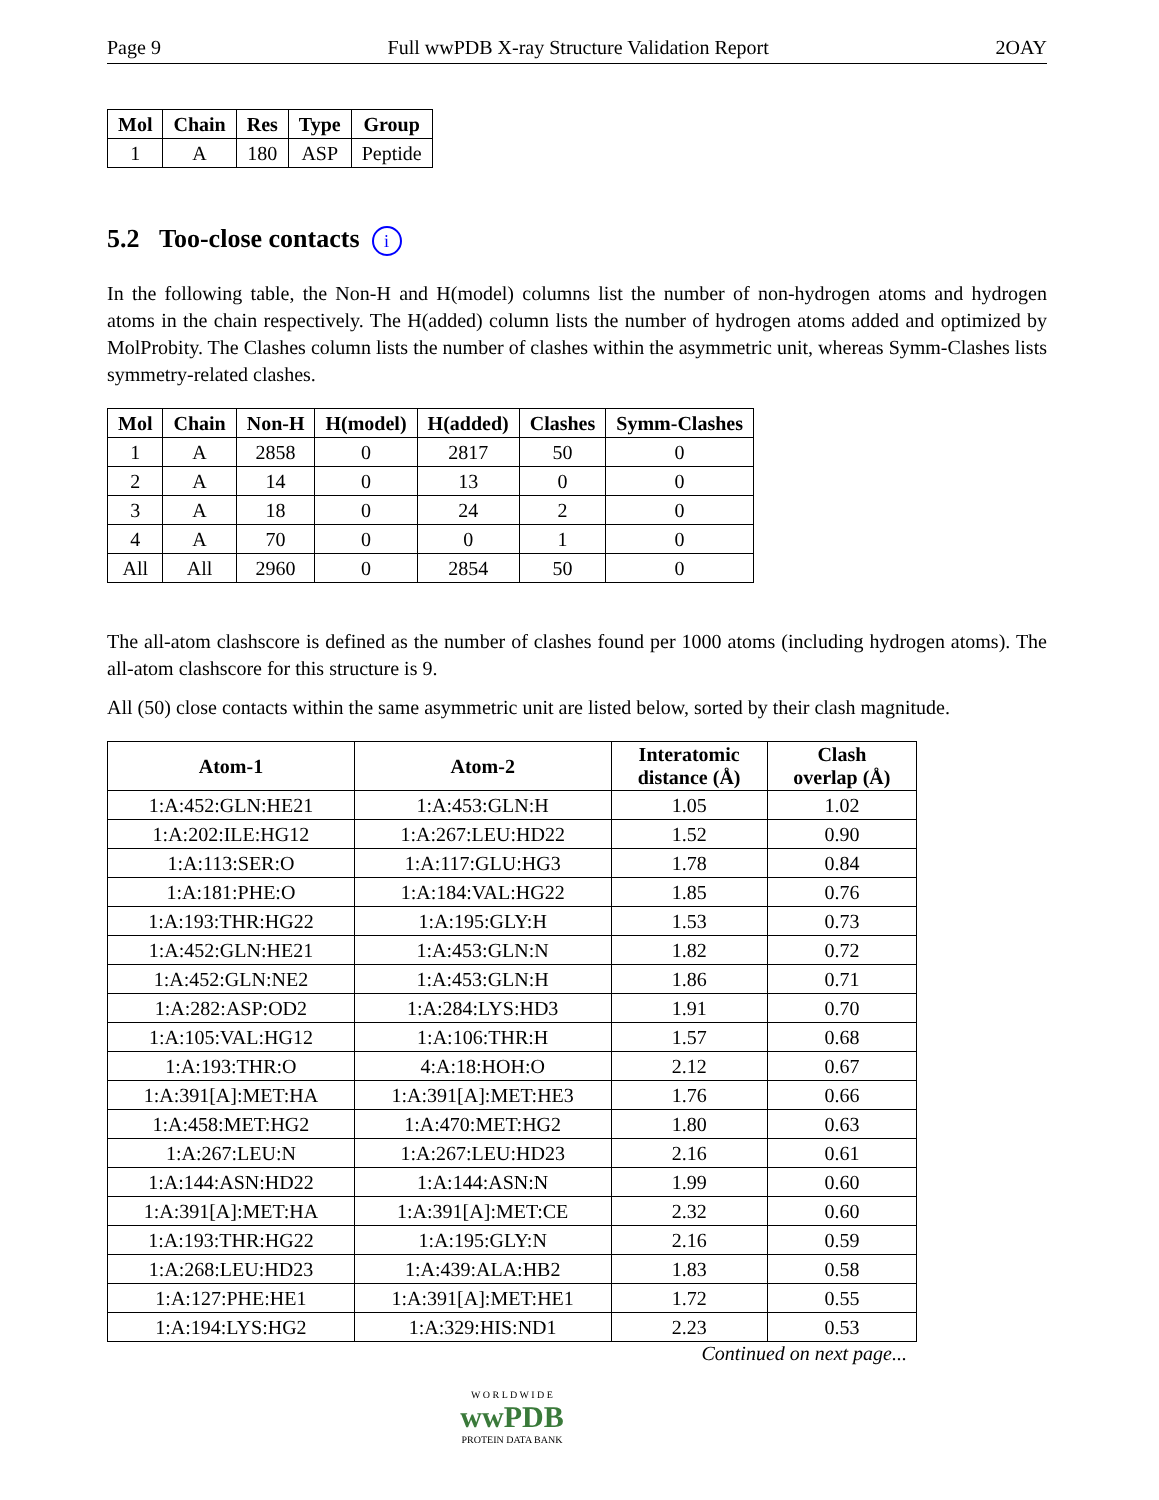Page 9 Full wwPDB X-ray Structure Validation Report 2OAY
| Mol | Chain | Res | Type | Group |
| --- | --- | --- | --- | --- |
| 1 | A | 180 | ASP | Peptide |
5.2 Too-close contacts i
In the following table, the Non-H and H(model) columns list the number of non-hydrogen atoms and hydrogen atoms in the chain respectively. The H(added) column lists the number of hydrogen atoms added and optimized by MolProbity. The Clashes column lists the number of clashes within the asymmetric unit, whereas Symm-Clashes lists symmetry-related clashes.
| Mol | Chain | Non-H | H(model) | H(added) | Clashes | Symm-Clashes |
| --- | --- | --- | --- | --- | --- | --- |
| 1 | A | 2858 | 0 | 2817 | 50 | 0 |
| 2 | A | 14 | 0 | 13 | 0 | 0 |
| 3 | A | 18 | 0 | 24 | 2 | 0 |
| 4 | A | 70 | 0 | 0 | 1 | 0 |
| All | All | 2960 | 0 | 2854 | 50 | 0 |
The all-atom clashscore is defined as the number of clashes found per 1000 atoms (including hydrogen atoms). The all-atom clashscore for this structure is 9.
All (50) close contacts within the same asymmetric unit are listed below, sorted by their clash magnitude.
| Atom-1 | Atom-2 | Interatomic distance (Å) | Clash overlap (Å) |
| --- | --- | --- | --- |
| 1:A:452:GLN:HE21 | 1:A:453:GLN:H | 1.05 | 1.02 |
| 1:A:202:ILE:HG12 | 1:A:267:LEU:HD22 | 1.52 | 0.90 |
| 1:A:113:SER:O | 1:A:117:GLU:HG3 | 1.78 | 0.84 |
| 1:A:181:PHE:O | 1:A:184:VAL:HG22 | 1.85 | 0.76 |
| 1:A:193:THR:HG22 | 1:A:195:GLY:H | 1.53 | 0.73 |
| 1:A:452:GLN:HE21 | 1:A:453:GLN:N | 1.82 | 0.72 |
| 1:A:452:GLN:NE2 | 1:A:453:GLN:H | 1.86 | 0.71 |
| 1:A:282:ASP:OD2 | 1:A:284:LYS:HD3 | 1.91 | 0.70 |
| 1:A:105:VAL:HG12 | 1:A:106:THR:H | 1.57 | 0.68 |
| 1:A:193:THR:O | 4:A:18:HOH:O | 2.12 | 0.67 |
| 1:A:391[A]:MET:HA | 1:A:391[A]:MET:HE3 | 1.76 | 0.66 |
| 1:A:458:MET:HG2 | 1:A:470:MET:HG2 | 1.80 | 0.63 |
| 1:A:267:LEU:N | 1:A:267:LEU:HD23 | 2.16 | 0.61 |
| 1:A:144:ASN:HD22 | 1:A:144:ASN:N | 1.99 | 0.60 |
| 1:A:391[A]:MET:HA | 1:A:391[A]:MET:CE | 2.32 | 0.60 |
| 1:A:193:THR:HG22 | 1:A:195:GLY:N | 2.16 | 0.59 |
| 1:A:268:LEU:HD23 | 1:A:439:ALA:HB2 | 1.83 | 0.58 |
| 1:A:127:PHE:HE1 | 1:A:391[A]:MET:HE1 | 1.72 | 0.55 |
| 1:A:194:LYS:HG2 | 1:A:329:HIS:ND1 | 2.23 | 0.53 |
Continued on next page...
W O R L D W I D E
wwPDB
PROTEIN DATA BANK